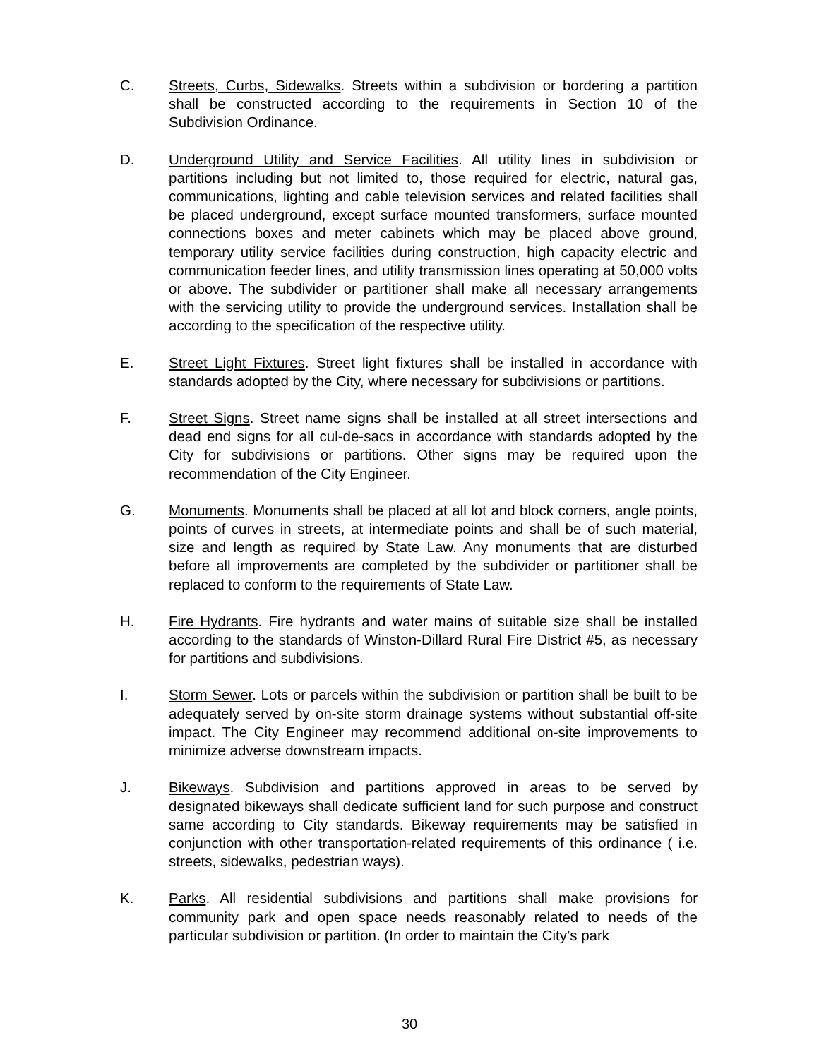C. Streets, Curbs, Sidewalks. Streets within a subdivision or bordering a partition shall be constructed according to the requirements in Section 10 of the Subdivision Ordinance.
D. Underground Utility and Service Facilities. All utility lines in subdivision or partitions including but not limited to, those required for electric, natural gas, communications, lighting and cable television services and related facilities shall be placed underground, except surface mounted transformers, surface mounted connections boxes and meter cabinets which may be placed above ground, temporary utility service facilities during construction, high capacity electric and communication feeder lines, and utility transmission lines operating at 50,000 volts or above. The subdivider or partitioner shall make all necessary arrangements with the servicing utility to provide the underground services. Installation shall be according to the specification of the respective utility.
E. Street Light Fixtures. Street light fixtures shall be installed in accordance with standards adopted by the City, where necessary for subdivisions or partitions.
F. Street Signs. Street name signs shall be installed at all street intersections and dead end signs for all cul-de-sacs in accordance with standards adopted by the City for subdivisions or partitions. Other signs may be required upon the recommendation of the City Engineer.
G. Monuments. Monuments shall be placed at all lot and block corners, angle points, points of curves in streets, at intermediate points and shall be of such material, size and length as required by State Law. Any monuments that are disturbed before all improvements are completed by the subdivider or partitioner shall be replaced to conform to the requirements of State Law.
H. Fire Hydrants. Fire hydrants and water mains of suitable size shall be installed according to the standards of Winston-Dillard Rural Fire District #5, as necessary for partitions and subdivisions.
I. Storm Sewer. Lots or parcels within the subdivision or partition shall be built to be adequately served by on-site storm drainage systems without substantial off-site impact. The City Engineer may recommend additional on-site improvements to minimize adverse downstream impacts.
J. Bikeways. Subdivision and partitions approved in areas to be served by designated bikeways shall dedicate sufficient land for such purpose and construct same according to City standards. Bikeway requirements may be satisfied in conjunction with other transportation-related requirements of this ordinance ( i.e. streets, sidewalks, pedestrian ways).
K. Parks. All residential subdivisions and partitions shall make provisions for community park and open space needs reasonably related to needs of the particular subdivision or partition. (In order to maintain the City’s park
30